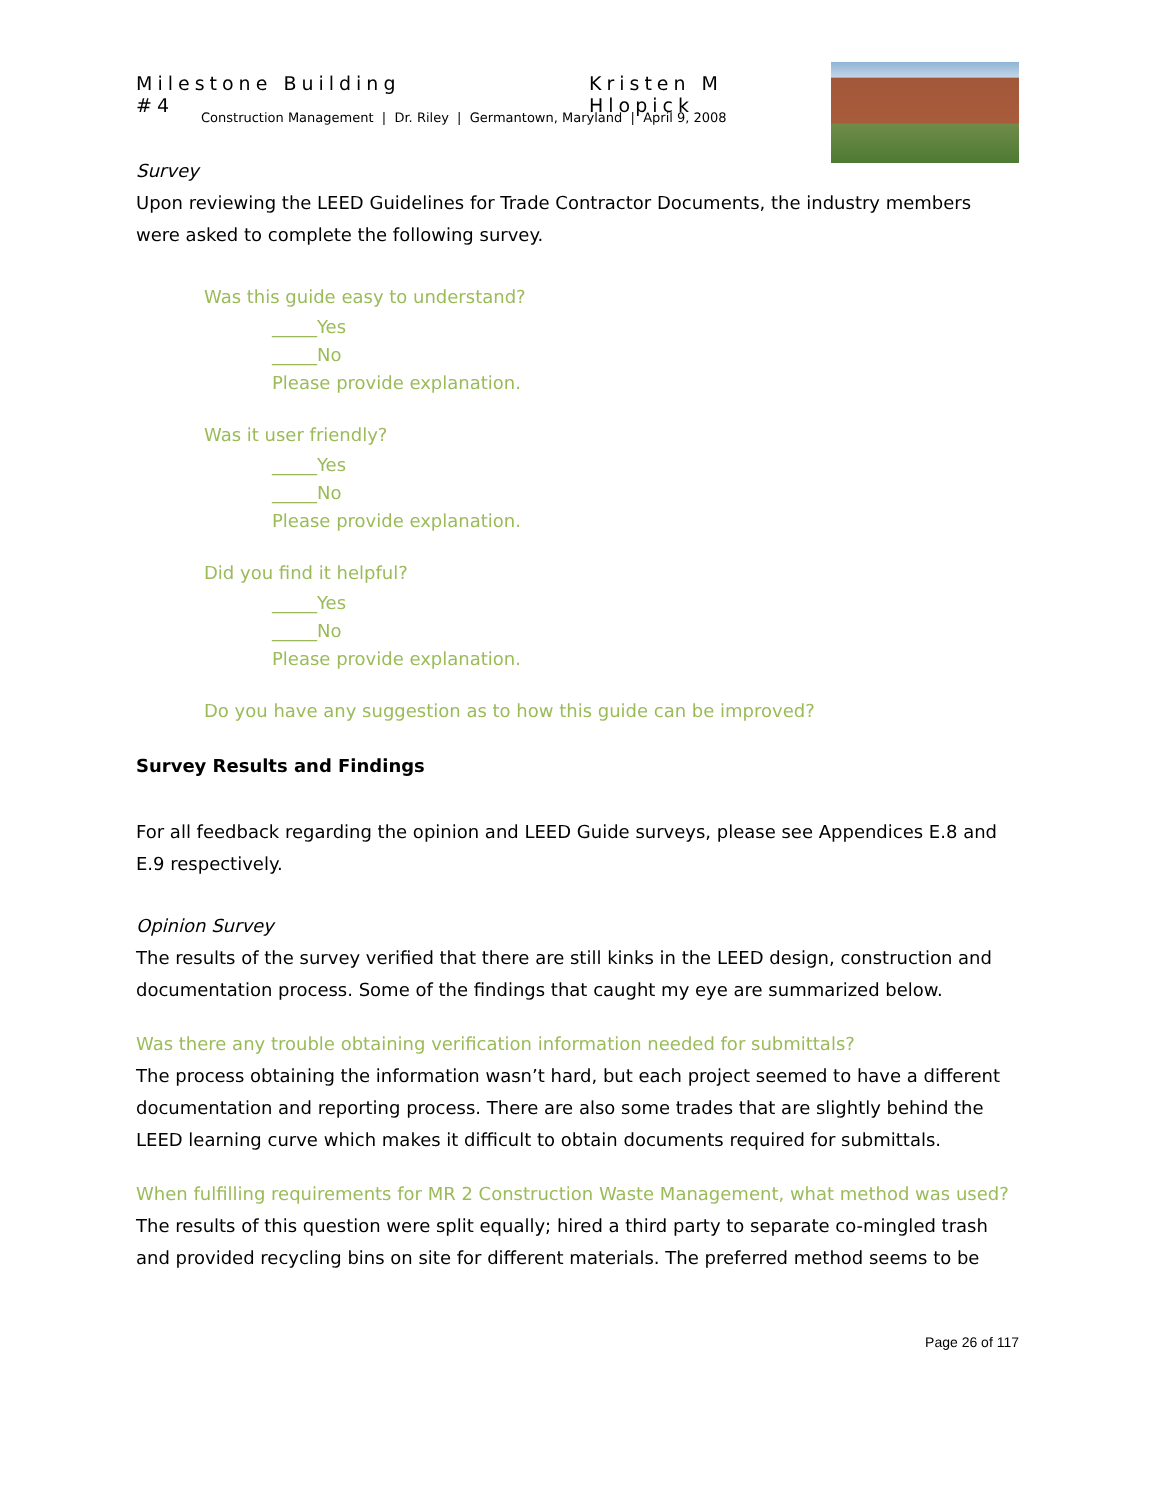Milestone Building #4 Kristen M Hlopick
Construction Management | Dr. Riley | Germantown, Maryland | April 9, 2008
Survey
Upon reviewing the LEED Guidelines for Trade Contractor Documents, the industry members were asked to complete the following survey.
Was this guide easy to understand?
_____Yes
_____No
Please provide explanation.
Was it user friendly?
_____Yes
_____No
Please provide explanation.
Did you find it helpful?
_____Yes
_____No
Please provide explanation.
Do you have any suggestion as to how this guide can be improved?
Survey Results and Findings
For all feedback regarding the opinion and LEED Guide surveys, please see Appendices E.8 and E.9 respectively.
Opinion Survey
The results of the survey verified that there are still kinks in the LEED design, construction and documentation process. Some of the findings that caught my eye are summarized below.
Was there any trouble obtaining verification information needed for submittals?
The process obtaining the information wasn’t hard, but each project seemed to have a different documentation and reporting process. There are also some trades that are slightly behind the LEED learning curve which makes it difficult to obtain documents required for submittals.
When fulfilling requirements for MR 2 Construction Waste Management, what method was used?
The results of this question were split equally; hired a third party to separate co-mingled trash and provided recycling bins on site for different materials. The preferred method seems to be
Page 26 of 117